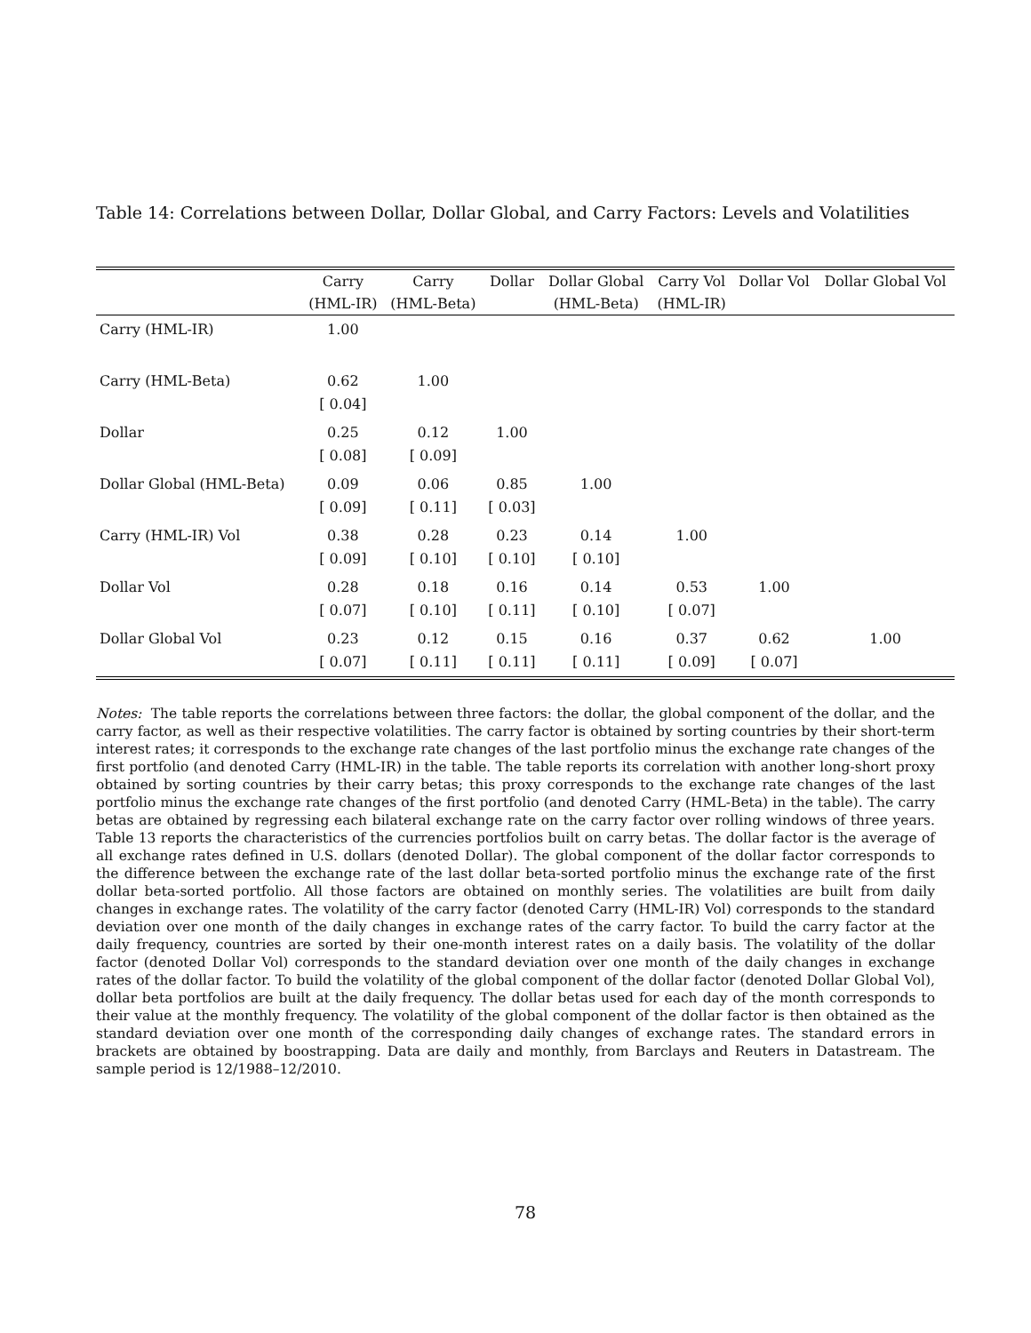Table 14: Correlations between Dollar, Dollar Global, and Carry Factors: Levels and Volatilities
| | Carry | Carry | Dollar | Dollar Global | Carry Vol | Dollar Vol | Dollar Global Vol |
| --- | --- | --- | --- | --- | --- | --- | --- |
| | (HML-IR) | (HML-Beta) | | (HML-Beta) | (HML-IR) | | |
| Carry (HML-IR) | 1.00 | | | | | | |
| Carry (HML-Beta) | 0.62 [ 0.04] | 1.00 | | | | | |
| Dollar | 0.25 [ 0.08] | 0.12 [ 0.09] | 1.00 | | | | |
| Dollar Global (HML-Beta) | 0.09 [ 0.09] | 0.06 [ 0.11] | 0.85 [ 0.03] | 1.00 | | | |
| Carry (HML-IR) Vol | 0.38 [ 0.09] | 0.28 [ 0.10] | 0.23 [ 0.10] | 0.14 [ 0.10] | 1.00 | | |
| Dollar Vol | 0.28 [ 0.07] | 0.18 [ 0.10] | 0.16 [ 0.11] | 0.14 [ 0.10] | 0.53 [ 0.07] | 1.00 | |
| Dollar Global Vol | 0.23 [ 0.07] | 0.12 [ 0.11] | 0.15 [ 0.11] | 0.16 [ 0.11] | 0.37 [ 0.09] | 0.62 [ 0.07] | 1.00 |
Notes: The table reports the correlations between three factors: the dollar, the global component of the dollar, and the carry factor, as well as their respective volatilities. The carry factor is obtained by sorting countries by their short-term interest rates; it corresponds to the exchange rate changes of the last portfolio minus the exchange rate changes of the first portfolio (and denoted Carry (HML-IR) in the table. The table reports its correlation with another long-short proxy obtained by sorting countries by their carry betas; this proxy corresponds to the exchange rate changes of the last portfolio minus the exchange rate changes of the first portfolio (and denoted Carry (HML-Beta) in the table). The carry betas are obtained by regressing each bilateral exchange rate on the carry factor over rolling windows of three years. Table 13 reports the characteristics of the currencies portfolios built on carry betas. The dollar factor is the average of all exchange rates defined in U.S. dollars (denoted Dollar). The global component of the dollar factor corresponds to the difference between the exchange rate of the last dollar beta-sorted portfolio minus the exchange rate of the first dollar beta-sorted portfolio. All those factors are obtained on monthly series. The volatilities are built from daily changes in exchange rates. The volatility of the carry factor (denoted Carry (HML-IR) Vol) corresponds to the standard deviation over one month of the daily changes in exchange rates of the carry factor. To build the carry factor at the daily frequency, countries are sorted by their one-month interest rates on a daily basis. The volatility of the dollar factor (denoted Dollar Vol) corresponds to the standard deviation over one month of the daily changes in exchange rates of the dollar factor. To build the volatility of the global component of the dollar factor (denoted Dollar Global Vol), dollar beta portfolios are built at the daily frequency. The dollar betas used for each day of the month corresponds to their value at the monthly frequency. The volatility of the global component of the dollar factor is then obtained as the standard deviation over one month of the corresponding daily changes of exchange rates. The standard errors in brackets are obtained by boostrapping. Data are daily and monthly, from Barclays and Reuters in Datastream. The sample period is 12/1988–12/2010.
78